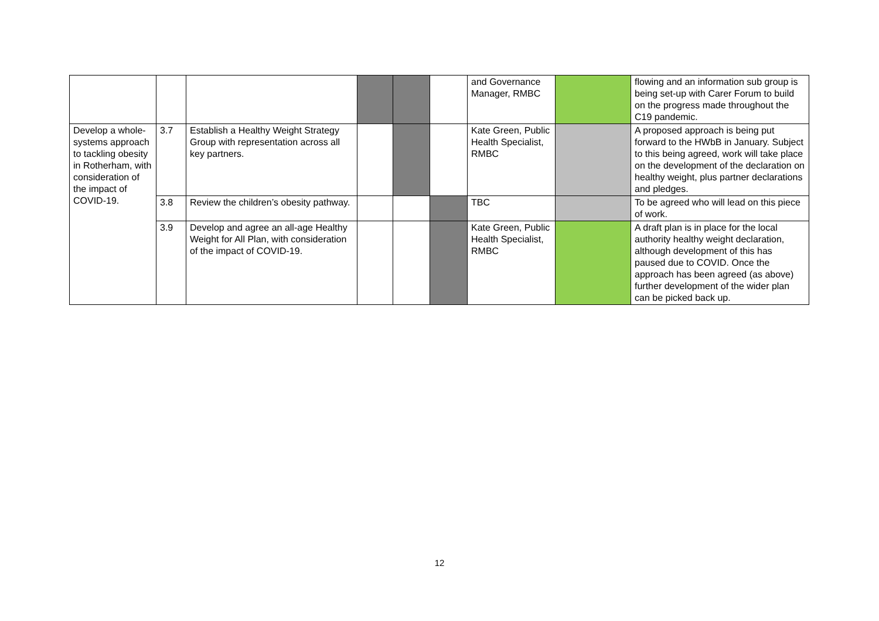| | | | | | | and Governance Manager, RMBC | | flowing and an information sub group is being set-up with Carer Forum to build on the progress made throughout the C19 pandemic. |
| Develop a whole-systems approach to tackling obesity in Rotherham, with consideration of the impact of COVID-19. | 3.7 | Establish a Healthy Weight Strategy Group with representation across all key partners. | | | | Kate Green, Public Health Specialist, RMBC | | A proposed approach is being put forward to the HWbB in January. Subject to this being agreed, work will take place on the development of the declaration on healthy weight, plus partner declarations and pledges. |
| | 3.8 | Review the children’s obesity pathway. | | | | TBC | | To be agreed who will lead on this piece of work. |
| | 3.9 | Develop and agree an all-age Healthy Weight for All Plan, with consideration of the impact of COVID-19. | | | | Kate Green, Public Health Specialist, RMBC | | A draft plan is in place for the local authority healthy weight declaration, although development of this has paused due to COVID. Once the approach has been agreed (as above) further development of the wider plan can be picked back up. |
12